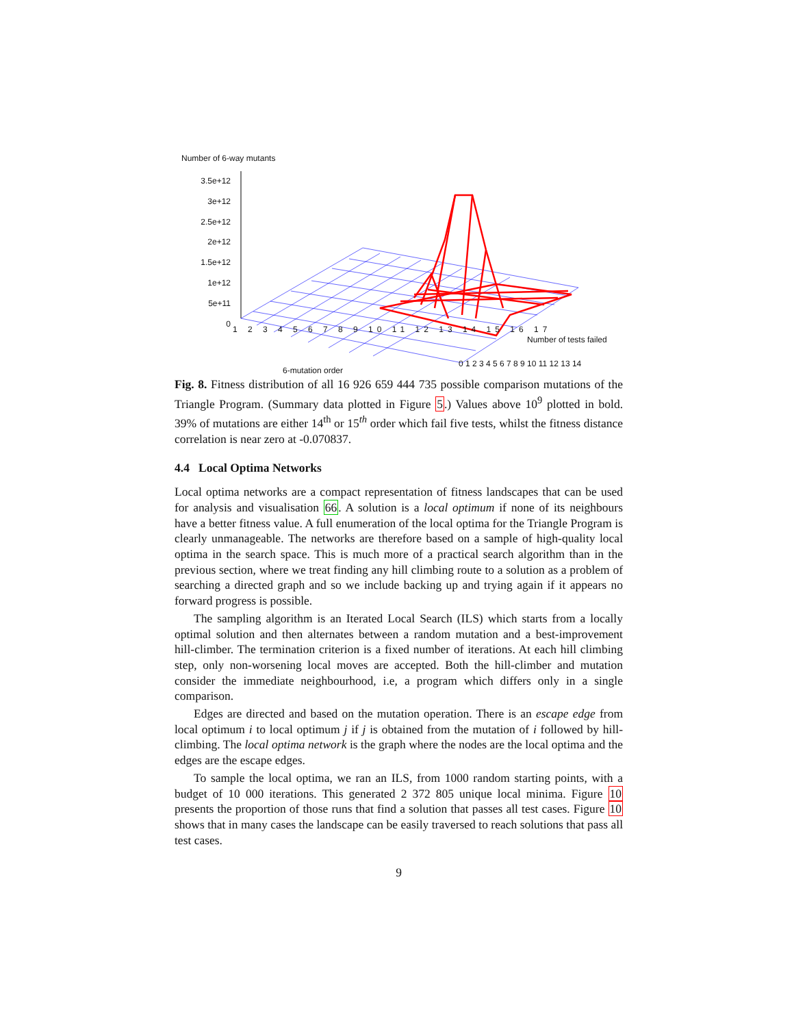Number of 6-way mutants
3.5e+12
3e+12
2.5e+12
2e+12
1.5e+12
1e+12
5e+11
0
1 2 3 4 5 6 7 8 9 10 11 12 13 14 15 16 17
6-mutation order
Number of tests failed
0 1 2 3 4 5 6 7 8 9 10 11 12 13 14
Fig. 8. Fitness distribution of all 16 926 659 444 735 possible comparison mutations of the Triangle Program. (Summary data plotted in Figure 5.) Values above 10<sup>9</sup> plotted in bold. 39% of mutations are either 14<sup>th</sup> or 15<sup>th</sup> order which fail five tests, whilst the fitness distance correlation is near zero at -0.070837.
4.4 Local Optima Networks
Local optima networks are a compact representation of fitness landscapes that can be used for analysis and visualisation 66. A solution is a local optimum if none of its neighbours have a better fitness value. A full enumeration of the local optima for the Triangle Program is clearly unmanageable. The networks are therefore based on a sample of high-quality local optima in the search space. This is much more of a practical search algorithm than in the previous section, where we treat finding any hill climbing route to a solution as a problem of searching a directed graph and so we include backing up and trying again if it appears no forward progress is possible.
The sampling algorithm is an Iterated Local Search (ILS) which starts from a locally optimal solution and then alternates between a random mutation and a best-improvement hill-climber. The termination criterion is a fixed number of iterations. At each hill climbing step, only non-worsening local moves are accepted. Both the hill-climber and mutation consider the immediate neighbourhood, i.e, a program which differs only in a single comparison.
Edges are directed and based on the mutation operation. There is an escape edge from local optimum i to local optimum j if j is obtained from the mutation of i followed by hill-climbing. The local optima network is the graph where the nodes are the local optima and the edges are the escape edges.
To sample the local optima, we ran an ILS, from 1000 random starting points, with a budget of 10 000 iterations. This generated 2 372 805 unique local minima. Figure 10 presents the proportion of those runs that find a solution that passes all test cases. Figure 10 shows that in many cases the landscape can be easily traversed to reach solutions that pass all test cases.
9